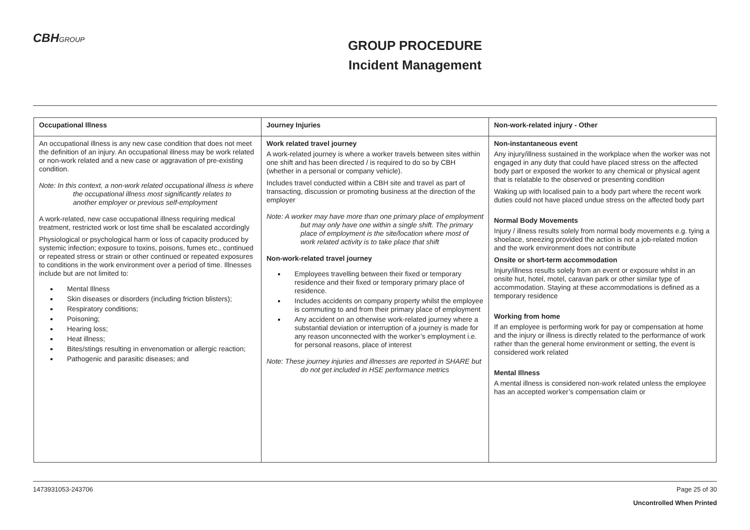CBHGROUP
GROUP PROCEDURE
Incident Management
| Occupational Illness | Journey Injuries | Non-work-related injury - Other |
| --- | --- | --- |
| An occupational illness is any new case condition that does not meet the definition of an injury. An occupational illness may be work related or non-work related and a new case or aggravation of pre-existing condition. Note: In this context, a non-work related occupational illness is where the occupational illness most significantly relates to another employer or previous self-employment A work-related, new case occupational illness requiring medical treatment, restricted work or lost time shall be escalated accordingly Physiological or psychological harm or loss of capacity produced by systemic infection; exposure to toxins, poisons, fumes etc., continued or repeated stress or strain or other continued or repeated exposures to conditions in the work environment over a period of time. Illnesses include but are not limited to: Mental Illness Skin diseases or disorders (including friction blisters); Respiratory conditions; Poisoning; Hearing loss; Heat illness; Bites/stings resulting in envenomation or allergic reaction; Pathogenic and parasitic diseases; and | Work related travel journey A work-related journey is where a worker travels between sites within one shift and has been directed / is required to do so by CBH (whether in a personal or company vehicle). Includes travel conducted within a CBH site and travel as part of transacting, discussion or promoting business at the direction of the employer Note: A worker may have more than one primary place of employment but may only have one within a single shift. The primary place of employment is the site/location where most of work related activity is to take place that shift Non-work-related travel journey Employees travelling between their fixed or temporary residence and their fixed or temporary primary place of residence. Includes accidents on company property whilst the employee is commuting to and from their primary place of employment Any accident on an otherwise work-related journey where a substantial deviation or interruption of a journey is made for any reason unconnected with the worker’s employment i.e. for personal reasons, place of interest Note: These journey injuries and illnesses are reported in SHARE but do not get included in HSE performance metrics | Non-instantaneous event Any injury/illness sustained in the workplace when the worker was not engaged in any duty that could have placed stress on the affected body part or exposed the worker to any chemical or physical agent that is relatable to the observed or presenting condition Waking up with localised pain to a body part where the recent work duties could not have placed undue stress on the affected body part Normal Body Movements Injury / illness results solely from normal body movements e.g. tying a shoelace, sneezing provided the action is not a job-related motion and the work environment does not contribute Onsite or short-term accommodation Injury/illness results solely from an event or exposure whilst in an onsite hut, hotel, motel, caravan park or other similar type of accommodation. Staying at these accommodations is defined as a temporary residence Working from home If an employee is performing work for pay or compensation at home and the injury or illness is directly related to the performance of work rather than the general home environment or setting, the event is considered work related Mental Illness A mental illness is considered non-work related unless the employee has an accepted worker’s compensation claim or |
1473931053-243706 Page 25 of 30
Uncontrolled When Printed